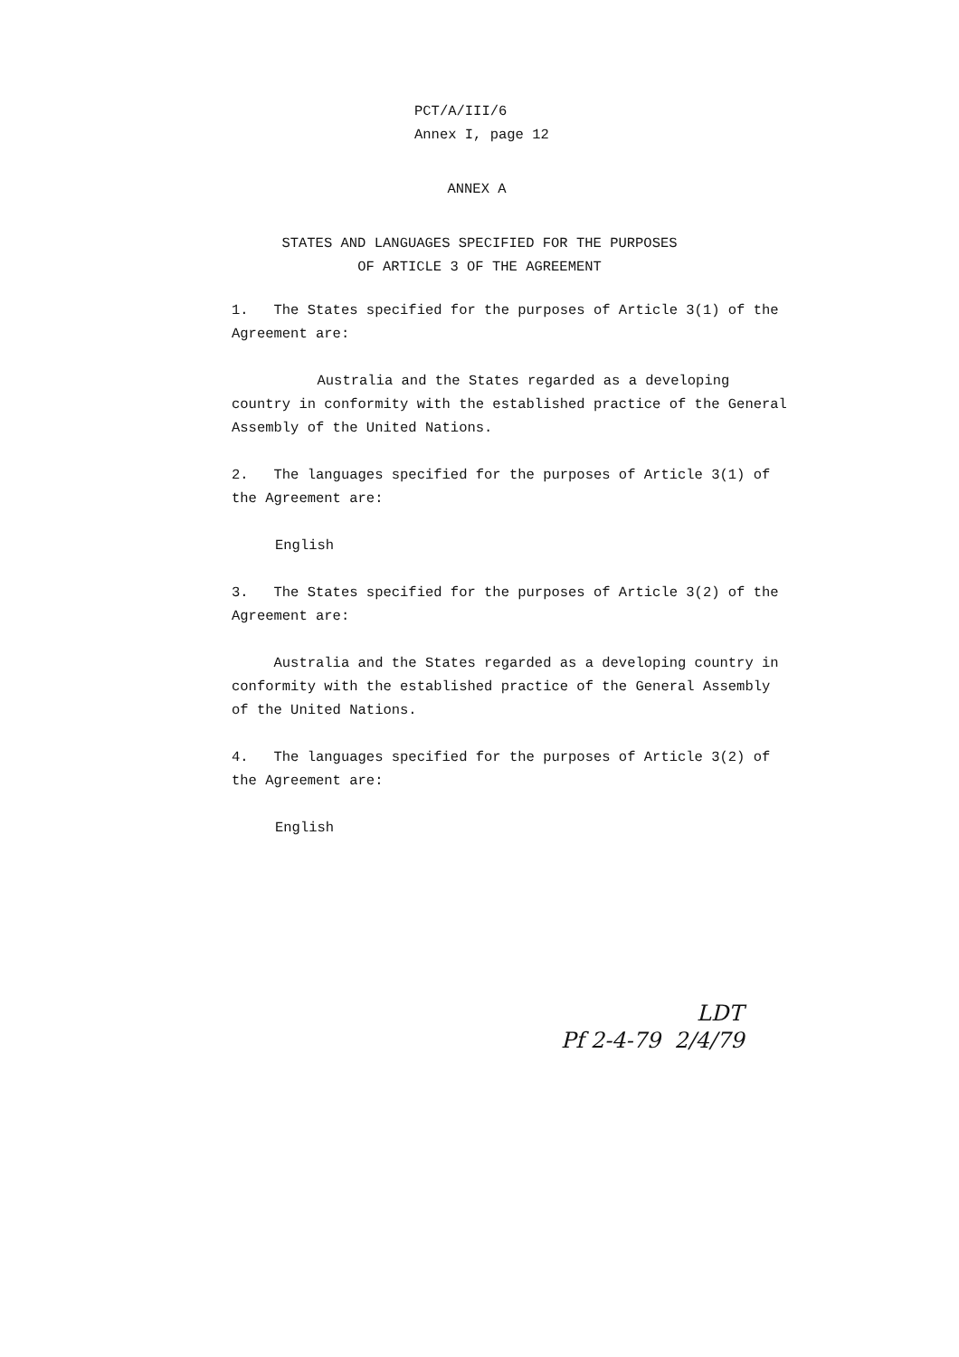PCT/A/III/6
Annex I, page 12
ANNEX A
STATES AND LANGUAGES SPECIFIED FOR THE PURPOSES
OF ARTICLE 3 OF THE AGREEMENT
1. The States specified for the purposes of Article 3(1) of the Agreement are:
Australia and the States regarded as a developing country in conformity with the established practice of the General Assembly of the United Nations.
2. The languages specified for the purposes of Article 3(1) of the Agreement are:
English
3. The States specified for the purposes of Article 3(2) of the Agreement are:
Australia and the States regarded as a developing country in conformity with the established practice of the General Assembly of the United Nations.
4. The languages specified for the purposes of Article 3(2) of the Agreement are:
English
LDT
Pf 2-4-79 2/4/79